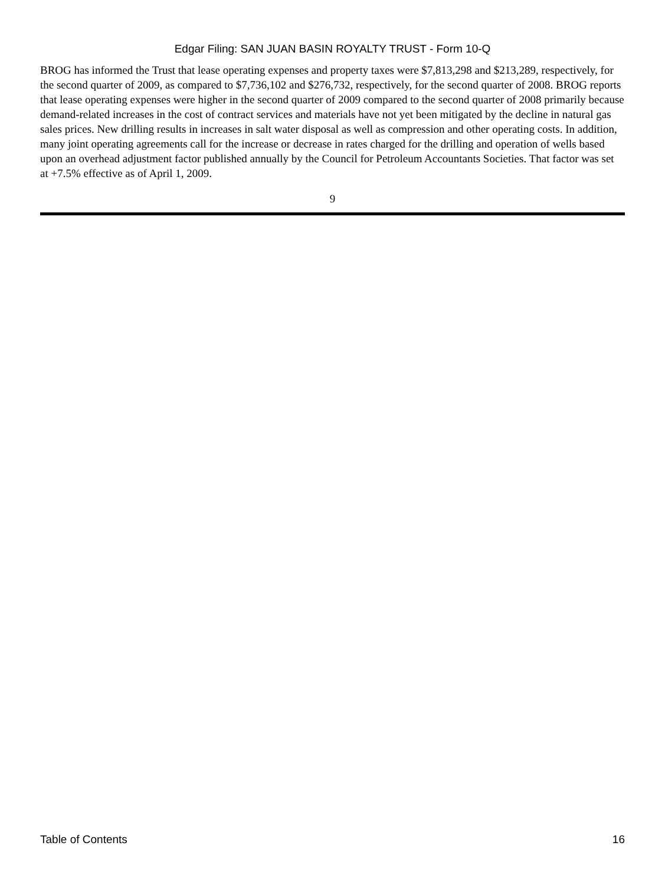Edgar Filing: SAN JUAN BASIN ROYALTY TRUST - Form 10-Q
BROG has informed the Trust that lease operating expenses and property taxes were $7,813,298 and $213,289, respectively, for the second quarter of 2009, as compared to $7,736,102 and $276,732, respectively, for the second quarter of 2008. BROG reports that lease operating expenses were higher in the second quarter of 2009 compared to the second quarter of 2008 primarily because demand-related increases in the cost of contract services and materials have not yet been mitigated by the decline in natural gas sales prices. New drilling results in increases in salt water disposal as well as compression and other operating costs. In addition, many joint operating agreements call for the increase or decrease in rates charged for the drilling and operation of wells based upon an overhead adjustment factor published annually by the Council for Petroleum Accountants Societies. That factor was set at +7.5% effective as of April 1, 2009.
9
Table of Contents 16